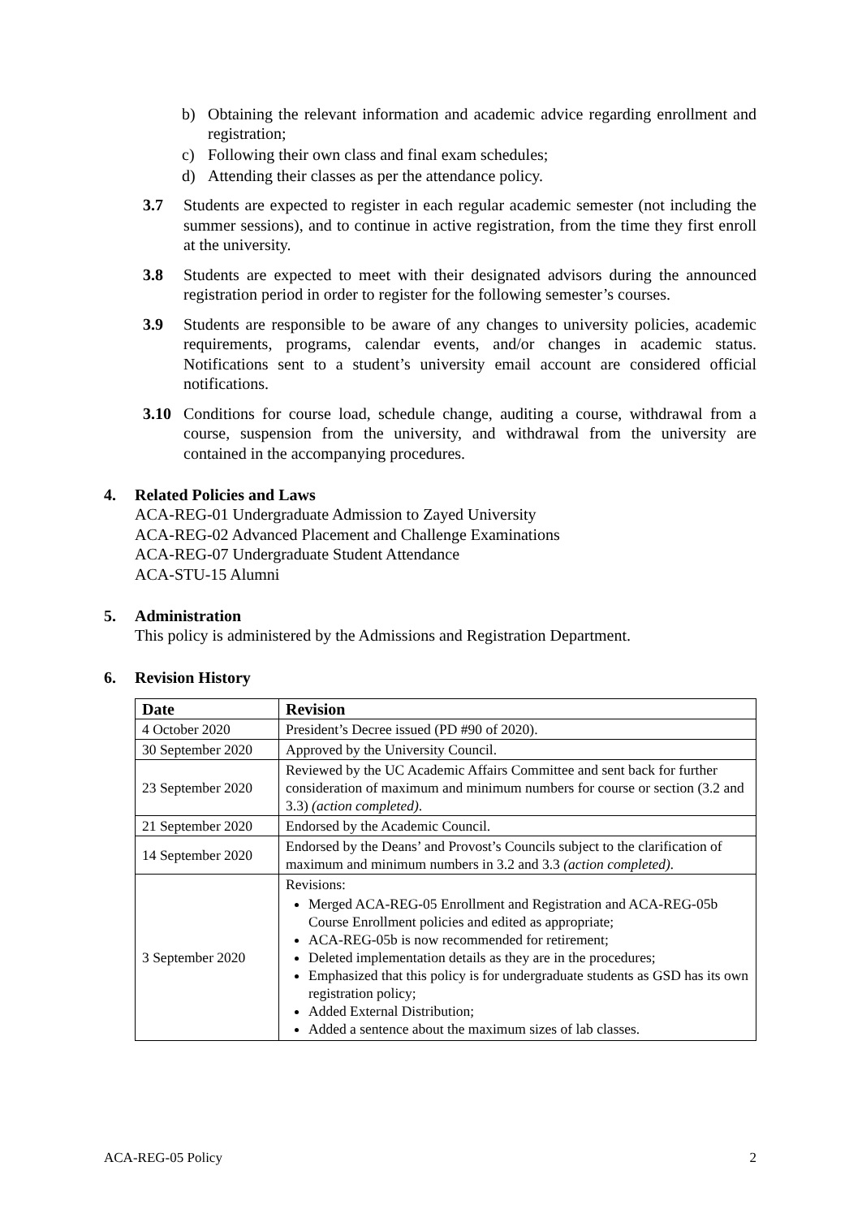b) Obtaining the relevant information and academic advice regarding enrollment and registration;
c) Following their own class and final exam schedules;
d) Attending their classes as per the attendance policy.
3.7 Students are expected to register in each regular academic semester (not including the summer sessions), and to continue in active registration, from the time they first enroll at the university.
3.8 Students are expected to meet with their designated advisors during the announced registration period in order to register for the following semester’s courses.
3.9 Students are responsible to be aware of any changes to university policies, academic requirements, programs, calendar events, and/or changes in academic status. Notifications sent to a student’s university email account are considered official notifications.
3.10 Conditions for course load, schedule change, auditing a course, withdrawal from a course, suspension from the university, and withdrawal from the university are contained in the accompanying procedures.
4. Related Policies and Laws
ACA-REG-01 Undergraduate Admission to Zayed University
ACA-REG-02 Advanced Placement and Challenge Examinations
ACA-REG-07 Undergraduate Student Attendance
ACA-STU-15 Alumni
5. Administration
This policy is administered by the Admissions and Registration Department.
6. Revision History
| Date | Revision |
| --- | --- |
| 4 October 2020 | President’s Decree issued (PD #90 of 2020). |
| 30 September 2020 | Approved by the University Council. |
| 23 September 2020 | Reviewed by the UC Academic Affairs Committee and sent back for further consideration of maximum and minimum numbers for course or section (3.2 and 3.3) (action completed) . |
| 21 September 2020 | Endorsed by the Academic Council. |
| 14 September 2020 | Endorsed by the Deans’ and Provost’s Councils subject to the clarification of maximum and minimum numbers in 3.2 and 3.3 (action completed). |
| 3 September 2020 | Revisions: Merged ACA-REG-05 Enrollment and Registration and ACA-REG-05b Course Enrollment policies and edited as appropriate; ACA-REG-05b is now recommended for retirement; Deleted implementation details as they are in the procedures; Emphasized that this policy is for undergraduate students as GSD has its own registration policy; Added External Distribution; Added a sentence about the maximum sizes of lab classes. |
ACA-REG-05 Policy 2